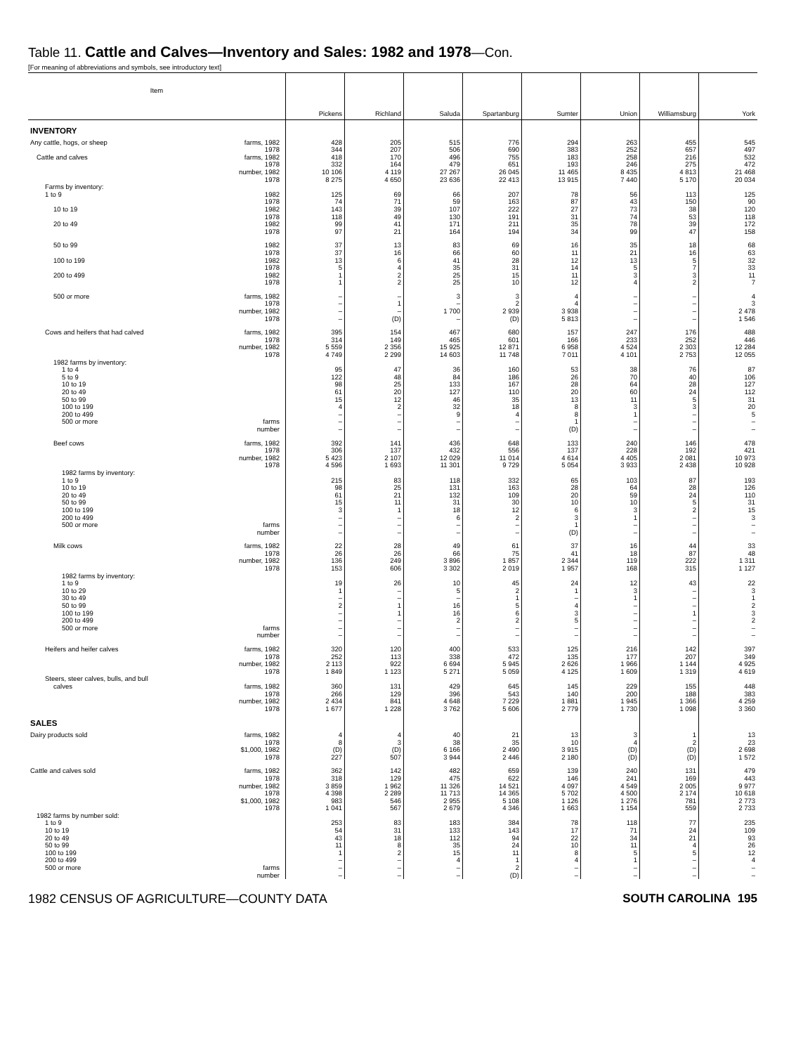Table 11. Cattle and Calves—Inventory and Sales: 1982 and 1978—Con.
[For meaning of abbreviations and symbols, see introductory text]
| Item | | Pickens | Richland | Saluda | Spartanburg | Sumter | Union | Williamsburg | York |
| --- | --- | --- | --- | --- | --- | --- | --- | --- | --- |
| INVENTORY | | | | | | | | | |
| Any cattle, hogs, or sheep | farms, 1982 | 428 | 205 | 515 | 776 | 294 | 263 | 455 | 545 |
| | 1978 | 344 | 207 | 506 | 690 | 383 | 252 | 657 | 497 |
| Cattle and calves | farms, 1982 | 418 | 170 | 496 | 755 | 183 | 258 | 216 | 532 |
| | 1978 | 332 | 164 | 479 | 651 | 193 | 246 | 275 | 472 |
| | number, 1982 | 10 106 | 4 119 | 27 267 | 26 045 | 11 465 | 8 435 | 4 813 | 21 468 |
| | 1978 | 8 275 | 4 650 | 23 636 | 22 413 | 13 915 | 7 440 | 5 170 | 20 034 |
| Farms by inventory: | | | | | | | | | |
| 1 to 9 | 1982 | 125 | 69 | 66 | 207 | 78 | 56 | 113 | 125 |
| | 1978 | 74 | 71 | 59 | 163 | 87 | 43 | 150 | 90 |
| 10 to 19 | 1982 | 143 | 39 | 107 | 222 | 27 | 73 | 38 | 120 |
| | 1978 | 118 | 49 | 130 | 191 | 31 | 74 | 53 | 118 |
| 20 to 49 | 1982 | 99 | 41 | 171 | 211 | 35 | 78 | 39 | 172 |
| | 1978 | 97 | 21 | 164 | 194 | 34 | 99 | 47 | 158 |
| 50 to 99 | 1982 | 37 | 13 | 83 | 69 | 16 | 35 | 18 | 68 |
| | 1978 | 37 | 16 | 66 | 60 | 11 | 21 | 16 | 63 |
| 100 to 199 | 1982 | 13 | 6 | 41 | 28 | 12 | 13 | 5 | 32 |
| | 1978 | 5 | 4 | 35 | 31 | 14 | 5 | 7 | 33 |
| 200 to 499 | 1982 | 1 | 2 | 25 | 15 | 11 | 3 | 3 | 11 |
| | 1978 | 1 | 2 | 25 | 10 | 12 | 4 | 2 | 7 |
| 500 or more | farms, 1982 | – | – | 3 | 3 | 4 | – | – | 4 |
| | 1978 | – | 1 | – | 2 | 4 | – | – | 3 |
| | number, 1982 | – | – | 1 700 | 2 939 | 3 938 | – | – | 2 478 |
| | 1978 | – | (D) | – | (D) | 5 813 | – | – | 1 546 |
| Cows and heifers that had calved | farms, 1982 | 395 | 154 | 467 | 680 | 157 | 247 | 176 | 488 |
| | 1978 | 314 | 149 | 465 | 601 | 166 | 233 | 252 | 446 |
| | number, 1982 | 5 559 | 2 356 | 15 925 | 12 871 | 6 958 | 4 524 | 2 303 | 12 284 |
| | 1978 | 4 749 | 2 299 | 14 603 | 11 748 | 7 011 | 4 101 | 2 753 | 12 055 |
| 1982 farms by inventory: | | | | | | | | | |
| 1 to 4 | | 95 | 47 | 36 | 160 | 53 | 38 | 76 | 87 |
| 5 to 9 | | 122 | 48 | 84 | 186 | 26 | 70 | 40 | 106 |
| 10 to 19 | | 98 | 25 | 133 | 167 | 28 | 64 | 28 | 127 |
| 20 to 49 | | 61 | 20 | 127 | 110 | 20 | 60 | 24 | 112 |
| 50 to 99 | | 15 | 12 | 46 | 35 | 13 | 11 | 5 | 31 |
| 100 to 199 | | 4 | 2 | 32 | 18 | 8 | 3 | 3 | 20 |
| 200 to 499 | | – | – | 9 | 4 | 8 | 1 | – | 5 |
| 500 or more | farms | – | – | – | – | 1 | – | – | – |
| | number | – | – | – | – | (D) | – | – | – |
| Beef cows | farms, 1982 | 392 | 141 | 436 | 648 | 133 | 240 | 146 | 478 |
| | 1978 | 306 | 137 | 432 | 556 | 137 | 228 | 192 | 421 |
| | number, 1982 | 5 423 | 2 107 | 12 029 | 11 014 | 4 614 | 4 405 | 2 081 | 10 973 |
| | 1978 | 4 596 | 1 693 | 11 301 | 9 729 | 5 054 | 3 933 | 2 438 | 10 928 |
| 1982 farms by inventory: | | | | | | | | | |
| 1 to 9 | | 215 | 83 | 118 | 332 | 65 | 103 | 87 | 193 |
| 10 to 19 | | 98 | 25 | 131 | 163 | 28 | 64 | 28 | 126 |
| 20 to 49 | | 61 | 21 | 132 | 109 | 20 | 59 | 24 | 110 |
| 50 to 99 | | 15 | 11 | 31 | 30 | 10 | 10 | 5 | 31 |
| 100 to 199 | | 3 | 1 | 18 | 12 | 6 | 3 | 2 | 15 |
| 200 to 499 | | – | – | 6 | 2 | 3 | 1 | – | 3 |
| 500 or more | farms | – | – | – | – | 1 | – | – | – |
| | number | – | – | – | – | (D) | – | – | – |
| Milk cows | farms, 1982 | 22 | 28 | 49 | 61 | 37 | 16 | 44 | 33 |
| | 1978 | 26 | 26 | 66 | 75 | 41 | 18 | 87 | 48 |
| | number, 1982 | 136 | 249 | 3 896 | 1 857 | 2 344 | 119 | 222 | 1 311 |
| | 1978 | 153 | 606 | 3 302 | 2 019 | 1 957 | 168 | 315 | 1 127 |
| 1982 farms by inventory: | | | | | | | | | |
| 1 to 9 | | 19 | 26 | 10 | 45 | 24 | 12 | 43 | 22 |
| 10 to 29 | | 1 | – | 5 | 2 | 1 | 3 | – | 3 |
| 30 to 49 | | – | – | – | 1 | – | 1 | – | 1 |
| 50 to 99 | | 2 | 1 | 16 | 5 | 4 | – | – | 2 |
| 100 to 199 | | – | 1 | 16 | 6 | 3 | – | 1 | 3 |
| 200 to 499 | | – | – | 2 | 2 | 5 | – | – | 2 |
| 500 or more | farms | – | – | – | – | – | – | – | – |
| | number | – | – | – | – | – | – | – | – |
| Heifers and heifer calves | farms, 1982 | 320 | 120 | 400 | 533 | 125 | 216 | 142 | 397 |
| | 1978 | 252 | 113 | 338 | 472 | 135 | 177 | 207 | 349 |
| | number, 1982 | 2 113 | 922 | 6 694 | 5 945 | 2 626 | 1 966 | 1 144 | 4 925 |
| | 1978 | 1 849 | 1 123 | 5 271 | 5 059 | 4 125 | 1 609 | 1 319 | 4 619 |
| Steers, steer calves, bulls, and bull | | | | | | | | | |
| calves | farms, 1982 | 360 | 131 | 429 | 645 | 145 | 229 | 155 | 448 |
| | 1978 | 266 | 129 | 396 | 543 | 140 | 200 | 188 | 383 |
| | number, 1982 | 2 434 | 841 | 4 648 | 7 229 | 1 881 | 1 945 | 1 366 | 4 259 |
| | 1978 | 1 677 | 1 228 | 3 762 | 5 606 | 2 779 | 1 730 | 1 098 | 3 360 |
| SALES | | | | | | | | | |
| Dairy products sold | farms, 1982 | 4 | 4 | 40 | 21 | 13 | 3 | 1 | 13 |
| | 1978 | 8 | 3 | 38 | 35 | 10 | 4 | 2 | 23 |
| | $1,000, 1982 | (D) | (D) | 6 166 | 2 490 | 3 915 | (D) | (D) | 2 698 |
| | 1978 | 227 | 507 | 3 944 | 2 446 | 2 180 | (D) | (D) | 1 572 |
| Cattle and calves sold | farms, 1982 | 362 | 142 | 482 | 659 | 139 | 240 | 131 | 479 |
| | 1978 | 318 | 129 | 475 | 622 | 146 | 241 | 169 | 443 |
| | number, 1982 | 3 859 | 1 962 | 11 326 | 14 521 | 4 097 | 4 549 | 2 005 | 9 977 |
| | 1978 | 4 398 | 2 289 | 11 713 | 14 365 | 5 702 | 4 500 | 2 174 | 10 618 |
| | $1,000, 1982 | 983 | 546 | 2 955 | 5 108 | 1 126 | 1 276 | 781 | 2 773 |
| | 1978 | 1 041 | 567 | 2 679 | 4 346 | 1 663 | 1 154 | 559 | 2 733 |
| 1982 farms by number sold: | | | | | | | | | |
| 1 to 9 | | 253 | 83 | 183 | 384 | 78 | 118 | 77 | 235 |
| 10 to 19 | | 54 | 31 | 133 | 143 | 17 | 71 | 24 | 109 |
| 20 to 49 | | 43 | 18 | 112 | 94 | 22 | 34 | 21 | 93 |
| 50 to 99 | | 11 | 8 | 35 | 24 | 10 | 11 | 4 | 26 |
| 100 to 199 | | 1 | 2 | 15 | 11 | 8 | 5 | 5 | 12 |
| 200 to 499 | | – | – | 4 | 1 | 4 | 1 | – | 4 |
| 500 or more | farms | – | – | – | 2 | – | – | – | – |
| | number | – | – | – | (D) | – | – | – | – |
1982 CENSUS OF AGRICULTURE—COUNTY DATA SOUTH CAROLINA 195